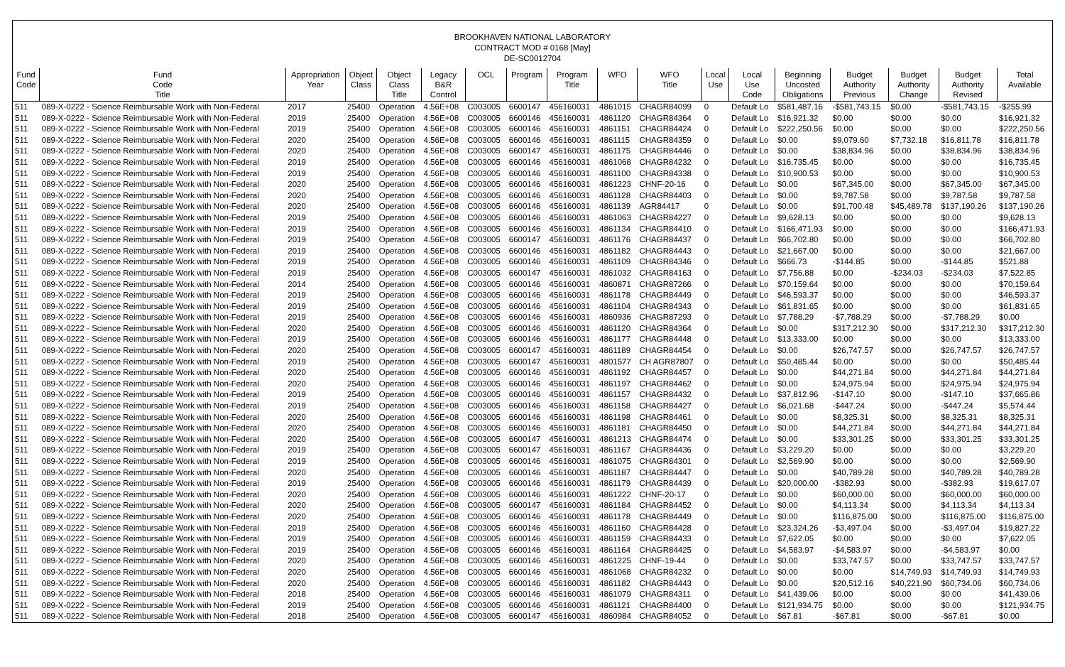BROOKHAVEN NATIONAL LABORATORY
CONTRACT MOD # 0168 [May]
DE-SC0012704
| Fund Code | Fund Code Title | Appropriation Year | Object Class | Object Class Title | Legacy B&R Control | OCL | Program | Program Title | WFO | WFO Title | Local Use | Local Use Code | Beginning Uncosted Obligations | Budget Authority Previous | Budget Authority Change | Budget Authority Revised | Total Available |
| --- | --- | --- | --- | --- | --- | --- | --- | --- | --- | --- | --- | --- | --- | --- | --- | --- | --- |
| 511 | 089-X-0222 - Science Reimbursable Work with Non-Federal | 2017 | 25400 | Operation | 4.56E+08 | C003005 | 6600147 | 456160031 | 4861015 | CHAGR84099 | 0 | Default Lo | $581,487.16 | -$581,743.15 | $0.00 | -$581,743.15 | -$255.99 |
| 511 | 089-X-0222 - Science Reimbursable Work with Non-Federal | 2019 | 25400 | Operation | 4.56E+08 | C003005 | 6600146 | 456160031 | 4861120 | CHAGR84364 | 0 | Default Lo | $16,921.32 | $0.00 | $0.00 | $0.00 | $16,921.32 |
| 511 | 089-X-0222 - Science Reimbursable Work with Non-Federal | 2019 | 25400 | Operation | 4.56E+08 | C003005 | 6600146 | 456160031 | 4861151 | CHAGR84424 | 0 | Default Lo | $222,250.56 | $0.00 | $0.00 | $0.00 | $222,250.56 |
| 511 | 089-X-0222 - Science Reimbursable Work with Non-Federal | 2020 | 25400 | Operation | 4.56E+08 | C003005 | 6600146 | 456160031 | 4861115 | CHAGR84359 | 0 | Default Lo | $0.00 | $9,079.60 | $7,732.18 | $16,811.78 | $16,811.78 |
| 511 | 089-X-0222 - Science Reimbursable Work with Non-Federal | 2020 | 25400 | Operation | 4.56E+08 | C003005 | 6600147 | 456160031 | 4861175 | CHAGR84446 | 0 | Default Lo | $0.00 | $38,834.96 | $0.00 | $38,834.96 | $38,834.96 |
| 511 | 089-X-0222 - Science Reimbursable Work with Non-Federal | 2019 | 25400 | Operation | 4.56E+08 | C003005 | 6600146 | 456160031 | 4861068 | CHAGR84232 | 0 | Default Lo | $16,735.45 | $0.00 | $0.00 | $0.00 | $16,735.45 |
| 511 | 089-X-0222 - Science Reimbursable Work with Non-Federal | 2019 | 25400 | Operation | 4.56E+08 | C003005 | 6600146 | 456160031 | 4861100 | CHAGR84338 | 0 | Default Lo | $10,900.53 | $0.00 | $0.00 | $0.00 | $10,900.53 |
| 511 | 089-X-0222 - Science Reimbursable Work with Non-Federal | 2020 | 25400 | Operation | 4.56E+08 | C003005 | 6600146 | 456160031 | 4861223 | CHNF-20-16 | 0 | Default Lo | $0.00 | $67,345.00 | $0.00 | $67,345.00 | $67,345.00 |
| 511 | 089-X-0222 - Science Reimbursable Work with Non-Federal | 2020 | 25400 | Operation | 4.56E+08 | C003005 | 6600146 | 456160031 | 4861128 | CHAGR84403 | 0 | Default Lo | $0.00 | $9,787.58 | $0.00 | $9,787.58 | $9,787.58 |
| 511 | 089-X-0222 - Science Reimbursable Work with Non-Federal | 2020 | 25400 | Operation | 4.56E+08 | C003005 | 6600146 | 456160031 | 4861139 | AGR84417 | 0 | Default Lo | $0.00 | $91,700.48 | $45,489.78 | $137,190.26 | $137,190.26 |
| 511 | 089-X-0222 - Science Reimbursable Work with Non-Federal | 2019 | 25400 | Operation | 4.56E+08 | C003005 | 6600146 | 456160031 | 4861063 | CHAGR84227 | 0 | Default Lo | $9,628.13 | $0.00 | $0.00 | $0.00 | $9,628.13 |
| 511 | 089-X-0222 - Science Reimbursable Work with Non-Federal | 2019 | 25400 | Operation | 4.56E+08 | C003005 | 6600146 | 456160031 | 4861134 | CHAGR84410 | 0 | Default Lo | $166,471.93 | $0.00 | $0.00 | $0.00 | $166,471.93 |
| 511 | 089-X-0222 - Science Reimbursable Work with Non-Federal | 2019 | 25400 | Operation | 4.56E+08 | C003005 | 6600147 | 456160031 | 4861176 | CHAGR84437 | 0 | Default Lo | $66,702.80 | $0.00 | $0.00 | $0.00 | $66,702.80 |
| 511 | 089-X-0222 - Science Reimbursable Work with Non-Federal | 2019 | 25400 | Operation | 4.56E+08 | C003005 | 6600146 | 456160031 | 4861182 | CHAGR84443 | 0 | Default Lo | $21,667.00 | $0.00 | $0.00 | $0.00 | $21,667.00 |
| 511 | 089-X-0222 - Science Reimbursable Work with Non-Federal | 2019 | 25400 | Operation | 4.56E+08 | C003005 | 6600146 | 456160031 | 4861109 | CHAGR84346 | 0 | Default Lo | $666.73 | -$144.85 | $0.00 | -$144.85 | $521.88 |
| 511 | 089-X-0222 - Science Reimbursable Work with Non-Federal | 2019 | 25400 | Operation | 4.56E+08 | C003005 | 6600147 | 456160031 | 4861032 | CHAGR84163 | 0 | Default Lo | $7,756.88 | $0.00 | -$234.03 | -$234.03 | $7,522.85 |
| 511 | 089-X-0222 - Science Reimbursable Work with Non-Federal | 2014 | 25400 | Operation | 4.56E+08 | C003005 | 6600146 | 456160031 | 4860871 | CHAGR87266 | 0 | Default Lo | $70,159.64 | $0.00 | $0.00 | $0.00 | $70,159.64 |
| 511 | 089-X-0222 - Science Reimbursable Work with Non-Federal | 2019 | 25400 | Operation | 4.56E+08 | C003005 | 6600146 | 456160031 | 4861178 | CHAGR84449 | 0 | Default Lo | $46,593.37 | $0.00 | $0.00 | $0.00 | $46,593.37 |
| 511 | 089-X-0222 - Science Reimbursable Work with Non-Federal | 2019 | 25400 | Operation | 4.56E+08 | C003005 | 6600146 | 456160031 | 4861104 | CHAGR84343 | 0 | Default Lo | $61,831.65 | $0.00 | $0.00 | $0.00 | $61,831.65 |
| 511 | 089-X-0222 - Science Reimbursable Work with Non-Federal | 2019 | 25400 | Operation | 4.56E+08 | C003005 | 6600146 | 456160031 | 4860936 | CHAGR87293 | 0 | Default Lo | $7,788.29 | -$7,788.29 | $0.00 | -$7,788.29 | $0.00 |
| 511 | 089-X-0222 - Science Reimbursable Work with Non-Federal | 2020 | 25400 | Operation | 4.56E+08 | C003005 | 6600146 | 456160031 | 4861120 | CHAGR84364 | 0 | Default Lo | $0.00 | $317,212.30 | $0.00 | $317,212.30 | $317,212.30 |
| 511 | 089-X-0222 - Science Reimbursable Work with Non-Federal | 2019 | 25400 | Operation | 4.56E+08 | C003005 | 6600146 | 456160031 | 4861177 | CHAGR84448 | 0 | Default Lo | $13,333.00 | $0.00 | $0.00 | $0.00 | $13,333.00 |
| 511 | 089-X-0222 - Science Reimbursable Work with Non-Federal | 2020 | 25400 | Operation | 4.56E+08 | C003005 | 6600147 | 456160031 | 4861189 | CHAGR84454 | 0 | Default Lo | $0.00 | $26,747.57 | $0.00 | $26,747.57 | $26,747.57 |
| 511 | 089-X-0222 - Science Reimbursable Work with Non-Federal | 2019 | 25400 | Operation | 4.56E+08 | C003005 | 6600147 | 456160031 | 4801577 | CH AGR87807 | 0 | Default Lo | $50,485.44 | $0.00 | $0.00 | $0.00 | $50,485.44 |
| 511 | 089-X-0222 - Science Reimbursable Work with Non-Federal | 2020 | 25400 | Operation | 4.56E+08 | C003005 | 6600146 | 456160031 | 4861192 | CHAGR84457 | 0 | Default Lo | $0.00 | $44,271.84 | $0.00 | $44,271.84 | $44,271.84 |
| 511 | 089-X-0222 - Science Reimbursable Work with Non-Federal | 2020 | 25400 | Operation | 4.56E+08 | C003005 | 6600146 | 456160031 | 4861197 | CHAGR84462 | 0 | Default Lo | $0.00 | $24,975.94 | $0.00 | $24,975.94 | $24,975.94 |
| 511 | 089-X-0222 - Science Reimbursable Work with Non-Federal | 2019 | 25400 | Operation | 4.56E+08 | C003005 | 6600146 | 456160031 | 4861157 | CHAGR84432 | 0 | Default Lo | $37,812.96 | -$147.10 | $0.00 | -$147.10 | $37,665.86 |
| 511 | 089-X-0222 - Science Reimbursable Work with Non-Federal | 2019 | 25400 | Operation | 4.56E+08 | C003005 | 6600146 | 456160031 | 4861158 | CHAGR84427 | 0 | Default Lo | $6,021.68 | -$447.24 | $0.00 | -$447.24 | $5,574.44 |
| 511 | 089-X-0222 - Science Reimbursable Work with Non-Federal | 2020 | 25400 | Operation | 4.56E+08 | C003005 | 6600146 | 456160031 | 4861198 | CHAGR84461 | 0 | Default Lo | $0.00 | $8,325.31 | $0.00 | $8,325.31 | $8,325.31 |
| 511 | 089-X-0222 - Science Reimbursable Work with Non-Federal | 2020 | 25400 | Operation | 4.56E+08 | C003005 | 6600146 | 456160031 | 4861181 | CHAGR84450 | 0 | Default Lo | $0.00 | $44,271.84 | $0.00 | $44,271.84 | $44,271.84 |
| 511 | 089-X-0222 - Science Reimbursable Work with Non-Federal | 2020 | 25400 | Operation | 4.56E+08 | C003005 | 6600147 | 456160031 | 4861213 | CHAGR84474 | 0 | Default Lo | $0.00 | $33,301.25 | $0.00 | $33,301.25 | $33,301.25 |
| 511 | 089-X-0222 - Science Reimbursable Work with Non-Federal | 2019 | 25400 | Operation | 4.56E+08 | C003005 | 6600147 | 456160031 | 4861167 | CHAGR84436 | 0 | Default Lo | $3,229.20 | $0.00 | $0.00 | $0.00 | $3,229.20 |
| 511 | 089-X-0222 - Science Reimbursable Work with Non-Federal | 2019 | 25400 | Operation | 4.56E+08 | C003005 | 6600146 | 456160031 | 4861075 | CHAGR84301 | 0 | Default Lo | $2,569.90 | $0.00 | $0.00 | $0.00 | $2,569.90 |
| 511 | 089-X-0222 - Science Reimbursable Work with Non-Federal | 2020 | 25400 | Operation | 4.56E+08 | C003005 | 6600146 | 456160031 | 4861187 | CHAGR84447 | 0 | Default Lo | $0.00 | $40,789.28 | $0.00 | $40,789.28 | $40,789.28 |
| 511 | 089-X-0222 - Science Reimbursable Work with Non-Federal | 2019 | 25400 | Operation | 4.56E+08 | C003005 | 6600146 | 456160031 | 4861179 | CHAGR84439 | 0 | Default Lo | $20,000.00 | -$382.93 | $0.00 | -$382.93 | $19,617.07 |
| 511 | 089-X-0222 - Science Reimbursable Work with Non-Federal | 2020 | 25400 | Operation | 4.56E+08 | C003005 | 6600146 | 456160031 | 4861222 | CHNF-20-17 | 0 | Default Lo | $0.00 | $60,000.00 | $0.00 | $60,000.00 | $60,000.00 |
| 511 | 089-X-0222 - Science Reimbursable Work with Non-Federal | 2020 | 25400 | Operation | 4.56E+08 | C003005 | 6600147 | 456160031 | 4861184 | CHAGR84452 | 0 | Default Lo | $0.00 | $4,113.34 | $0.00 | $4,113.34 | $4,113.34 |
| 511 | 089-X-0222 - Science Reimbursable Work with Non-Federal | 2020 | 25400 | Operation | 4.56E+08 | C003005 | 6600146 | 456160031 | 4861178 | CHAGR84449 | 0 | Default Lo | $0.00 | $116,875.00 | $0.00 | $116,875.00 | $116,875.00 |
| 511 | 089-X-0222 - Science Reimbursable Work with Non-Federal | 2019 | 25400 | Operation | 4.56E+08 | C003005 | 6600146 | 456160031 | 4861160 | CHAGR84428 | 0 | Default Lo | $23,324.26 | -$3,497.04 | $0.00 | -$3,497.04 | $19,827.22 |
| 511 | 089-X-0222 - Science Reimbursable Work with Non-Federal | 2019 | 25400 | Operation | 4.56E+08 | C003005 | 6600146 | 456160031 | 4861159 | CHAGR84433 | 0 | Default Lo | $7,622.05 | $0.00 | $0.00 | $0.00 | $7,622.05 |
| 511 | 089-X-0222 - Science Reimbursable Work with Non-Federal | 2019 | 25400 | Operation | 4.56E+08 | C003005 | 6600146 | 456160031 | 4861164 | CHAGR84425 | 0 | Default Lo | $4,583.97 | -$4,583.97 | $0.00 | -$4,583.97 | $0.00 |
| 511 | 089-X-0222 - Science Reimbursable Work with Non-Federal | 2020 | 25400 | Operation | 4.56E+08 | C003005 | 6600146 | 456160031 | 4861225 | CHNF-19-44 | 0 | Default Lo | $0.00 | $33,747.57 | $0.00 | $33,747.57 | $33,747.57 |
| 511 | 089-X-0222 - Science Reimbursable Work with Non-Federal | 2020 | 25400 | Operation | 4.56E+08 | C003005 | 6600146 | 456160031 | 4861068 | CHAGR84232 | 0 | Default Lo | $0.00 | $0.00 | $14,749.93 | $14,749.93 | $14,749.93 |
| 511 | 089-X-0222 - Science Reimbursable Work with Non-Federal | 2020 | 25400 | Operation | 4.56E+08 | C003005 | 6600146 | 456160031 | 4861182 | CHAGR84443 | 0 | Default Lo | $0.00 | $20,512.16 | $40,221.90 | $60,734.06 | $60,734.06 |
| 511 | 089-X-0222 - Science Reimbursable Work with Non-Federal | 2018 | 25400 | Operation | 4.56E+08 | C003005 | 6600146 | 456160031 | 4861079 | CHAGR84311 | 0 | Default Lo | $41,439.06 | $0.00 | $0.00 | $0.00 | $41,439.06 |
| 511 | 089-X-0222 - Science Reimbursable Work with Non-Federal | 2019 | 25400 | Operation | 4.56E+08 | C003005 | 6600146 | 456160031 | 4861121 | CHAGR84400 | 0 | Default Lo | $121,934.75 | $0.00 | $0.00 | $0.00 | $121,934.75 |
| 511 | 089-X-0222 - Science Reimbursable Work with Non-Federal | 2018 | 25400 | Operation | 4.56E+08 | C003005 | 6600147 | 456160031 | 4860984 | CHAGR84052 | 0 | Default Lo | $67.81 | -$67.81 | $0.00 | -$67.81 | $0.00 |